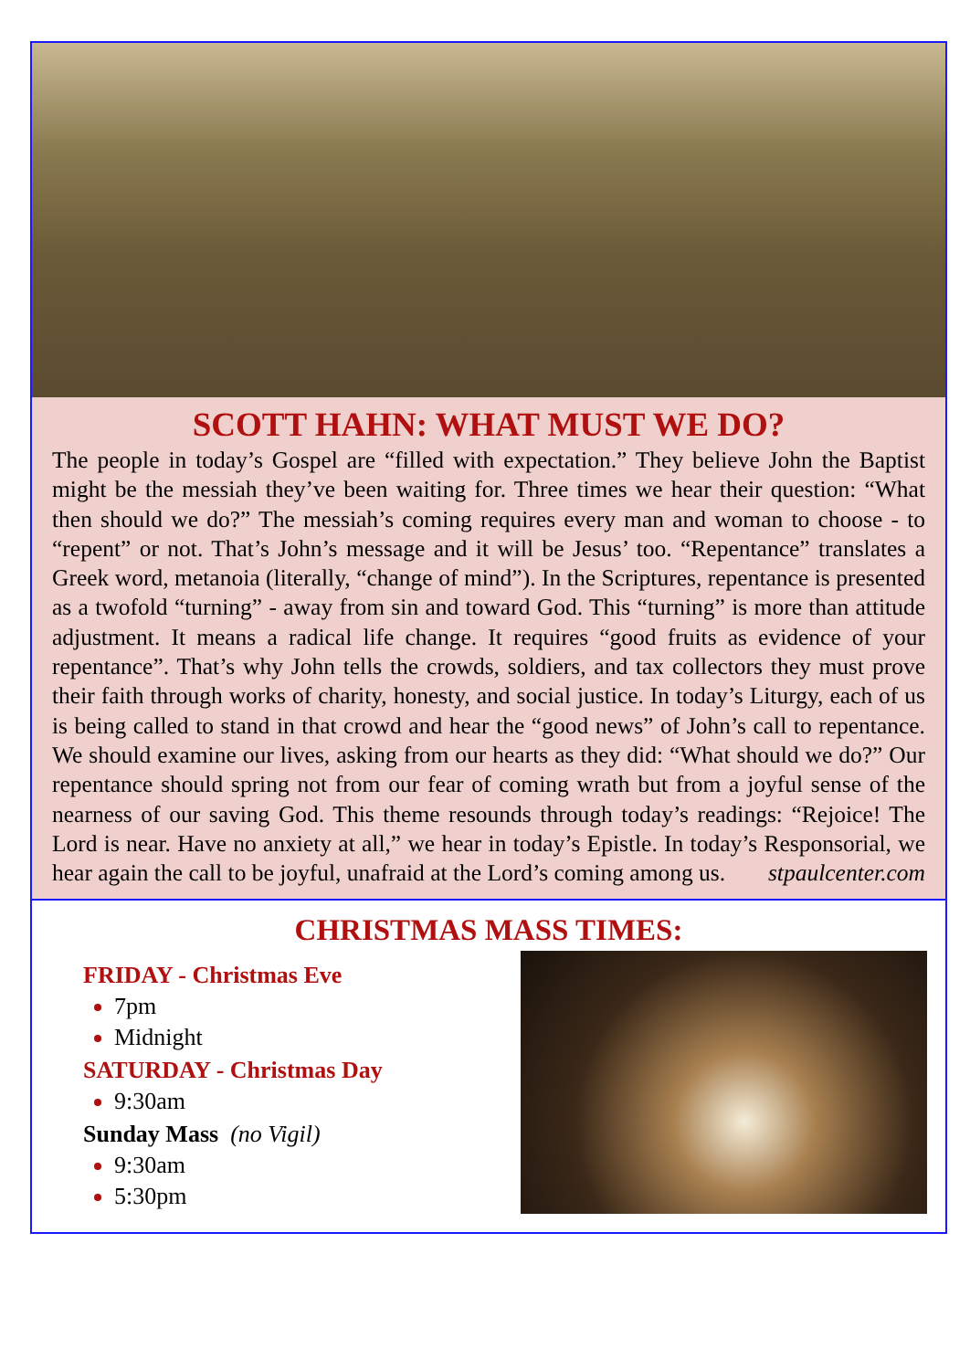SCOTT HAHN: WHAT MUST WE DO?
The people in today’s Gospel are “filled with expectation.” They believe John the Baptist might be the messiah they’ve been waiting for. Three times we hear their question: “What then should we do?” The messiah’s coming requires every man and woman to choose - to “repent” or not. That’s John’s message and it will be Jesus’ too. “Repentance” translates a Greek word, metanoia (literally, “change of mind”). In the Scriptures, repentance is presented as a twofold “turning” - away from sin and toward God. This “turning” is more than attitude adjustment. It means a radical life change. It requires “good fruits as evidence of your repentance”. That’s why John tells the crowds, soldiers, and tax collectors they must prove their faith through works of charity, honesty, and social justice. In today’s Liturgy, each of us is being called to stand in that crowd and hear the “good news” of John’s call to repentance. We should examine our lives, asking from our hearts as they did: “What should we do?” Our repentance should spring not from our fear of coming wrath but from a joyful sense of the nearness of our saving God. This theme resounds through today’s readings: “Rejoice! The Lord is near. Have no anxiety at all,” we hear in today’s Epistle. In today’s Responsorial, we hear again the call to be joyful, unafraid at the Lord’s coming among us. stpaulcenter.com
CHRISTMAS MASS TIMES:
FRIDAY - Christmas Eve
7pm
Midnight
SATURDAY - Christmas Day
9:30am
Sunday Mass (no Vigil)
9:30am
5:30pm